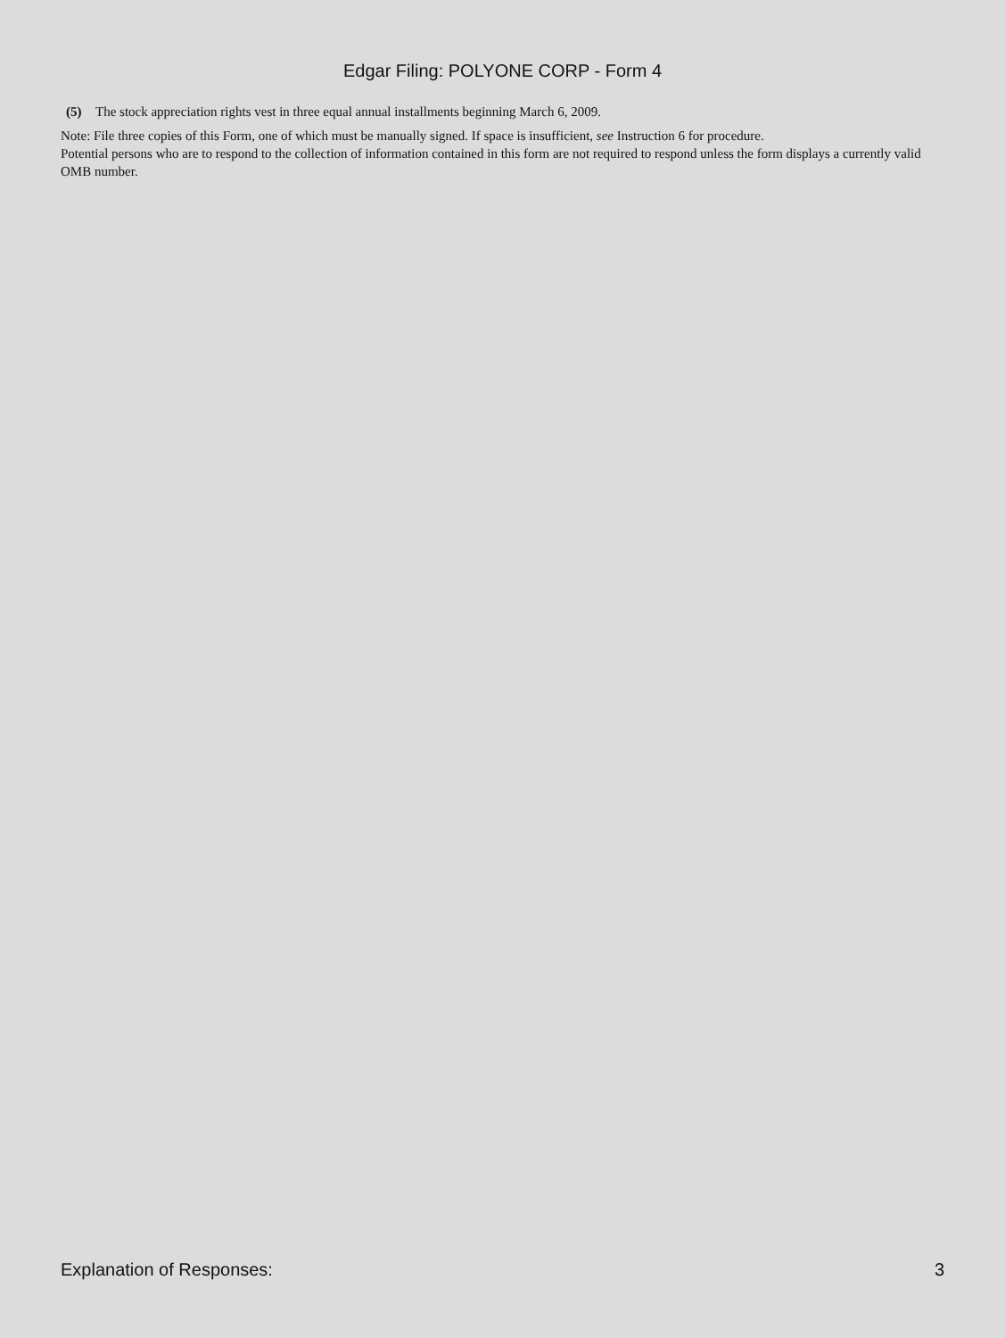Edgar Filing: POLYONE CORP - Form 4
(5) The stock appreciation rights vest in three equal annual installments beginning March 6, 2009.
Note: File three copies of this Form, one of which must be manually signed. If space is insufficient, see Instruction 6 for procedure.
Potential persons who are to respond to the collection of information contained in this form are not required to respond unless the form displays a currently valid OMB number.
Explanation of Responses: 3